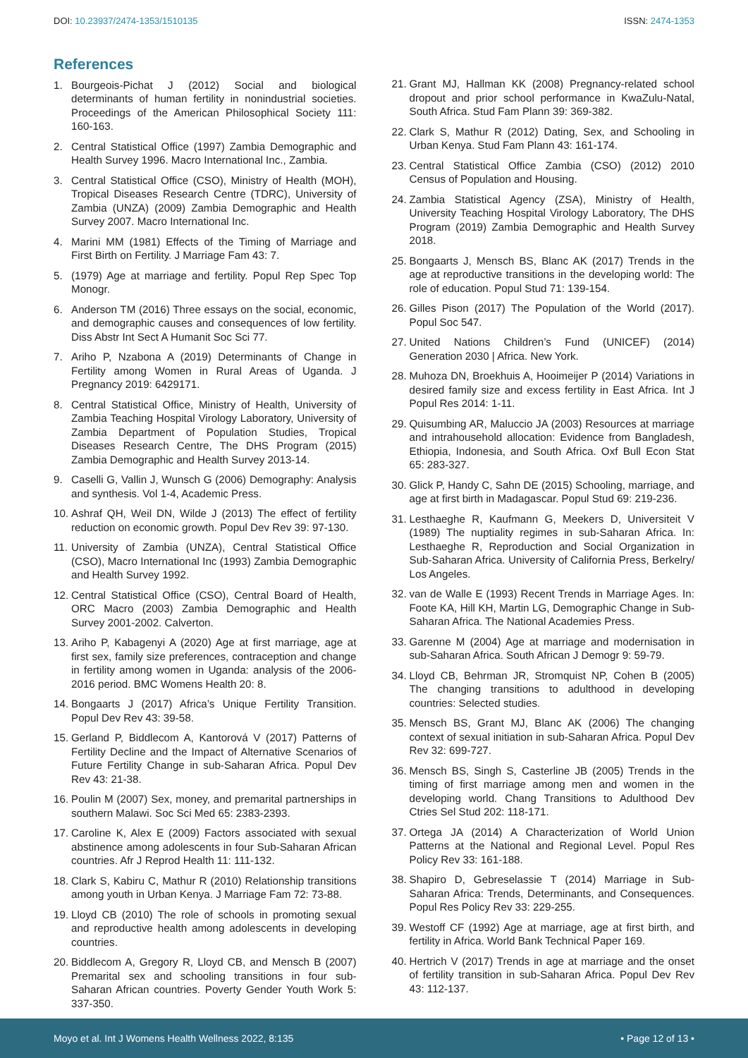DOI: 10.23937/2474-1353/1510135
ISSN: 2474-1353
References
1. Bourgeois-Pichat J (2012) Social and biological determinants of human fertility in nonindustrial societies. Proceedings of the American Philosophical Society 111: 160-163.
2. Central Statistical Office (1997) Zambia Demographic and Health Survey 1996. Macro International Inc., Zambia.
3. Central Statistical Office (CSO), Ministry of Health (MOH), Tropical Diseases Research Centre (TDRC), University of Zambia (UNZA) (2009) Zambia Demographic and Health Survey 2007. Macro International Inc.
4. Marini MM (1981) Effects of the Timing of Marriage and First Birth on Fertility. J Marriage Fam 43: 7.
5. (1979) Age at marriage and fertility. Popul Rep Spec Top Monogr.
6. Anderson TM (2016) Three essays on the social, economic, and demographic causes and consequences of low fertility. Diss Abstr Int Sect A Humanit Soc Sci 77.
7. Ariho P, Nzabona A (2019) Determinants of Change in Fertility among Women in Rural Areas of Uganda. J Pregnancy 2019: 6429171.
8. Central Statistical Office, Ministry of Health, University of Zambia Teaching Hospital Virology Laboratory, University of Zambia Department of Population Studies, Tropical Diseases Research Centre, The DHS Program (2015) Zambia Demographic and Health Survey 2013-14.
9. Caselli G, Vallin J, Wunsch G (2006) Demography: Analysis and synthesis. Vol 1-4, Academic Press.
10. Ashraf QH, Weil DN, Wilde J (2013) The effect of fertility reduction on economic growth. Popul Dev Rev 39: 97-130.
11. University of Zambia (UNZA), Central Statistical Office (CSO), Macro International Inc (1993) Zambia Demographic and Health Survey 1992.
12. Central Statistical Office (CSO), Central Board of Health, ORC Macro (2003) Zambia Demographic and Health Survey 2001-2002. Calverton.
13. Ariho P, Kabagenyi A (2020) Age at first marriage, age at first sex, family size preferences, contraception and change in fertility among women in Uganda: analysis of the 2006-2016 period. BMC Womens Health 20: 8.
14. Bongaarts J (2017) Africa’s Unique Fertility Transition. Popul Dev Rev 43: 39-58.
15. Gerland P, Biddlecom A, Kantorová V (2017) Patterns of Fertility Decline and the Impact of Alternative Scenarios of Future Fertility Change in sub-Saharan Africa. Popul Dev Rev 43: 21-38.
16. Poulin M (2007) Sex, money, and premarital partnerships in southern Malawi. Soc Sci Med 65: 2383-2393.
17. Caroline K, Alex E (2009) Factors associated with sexual abstinence among adolescents in four Sub-Saharan African countries. Afr J Reprod Health 11: 111-132.
18. Clark S, Kabiru C, Mathur R (2010) Relationship transitions among youth in Urban Kenya. J Marriage Fam 72: 73-88.
19. Lloyd CB (2010) The role of schools in promoting sexual and reproductive health among adolescents in developing countries.
20. Biddlecom A, Gregory R, Lloyd CB, and Mensch B (2007) Premarital sex and schooling transitions in four sub-Saharan African countries. Poverty Gender Youth Work 5: 337-350.
21. Grant MJ, Hallman KK (2008) Pregnancy-related school dropout and prior school performance in KwaZulu-Natal, South Africa. Stud Fam Plann 39: 369-382.
22. Clark S, Mathur R (2012) Dating, Sex, and Schooling in Urban Kenya. Stud Fam Plann 43: 161-174.
23. Central Statistical Office Zambia (CSO) (2012) 2010 Census of Population and Housing.
24. Zambia Statistical Agency (ZSA), Ministry of Health, University Teaching Hospital Virology Laboratory, The DHS Program (2019) Zambia Demographic and Health Survey 2018.
25. Bongaarts J, Mensch BS, Blanc AK (2017) Trends in the age at reproductive transitions in the developing world: The role of education. Popul Stud 71: 139-154.
26. Gilles Pison (2017) The Population of the World (2017). Popul Soc 547.
27. United Nations Children’s Fund (UNICEF) (2014) Generation 2030 | Africa. New York.
28. Muhoza DN, Broekhuis A, Hooimeijer P (2014) Variations in desired family size and excess fertility in East Africa. Int J Popul Res 2014: 1-11.
29. Quisumbing AR, Maluccio JA (2003) Resources at marriage and intrahousehold allocation: Evidence from Bangladesh, Ethiopia, Indonesia, and South Africa. Oxf Bull Econ Stat 65: 283-327.
30. Glick P, Handy C, Sahn DE (2015) Schooling, marriage, and age at first birth in Madagascar. Popul Stud 69: 219-236.
31. Lesthaeghe R, Kaufmann G, Meekers D, Universiteit V (1989) The nuptiality regimes in sub-Saharan Africa. In: Lesthaeghe R, Reproduction and Social Organization in Sub-Saharan Africa. University of California Press, Berkelry/ Los Angeles.
32. van de Walle E (1993) Recent Trends in Marriage Ages. In: Foote KA, Hill KH, Martin LG, Demographic Change in Sub-Saharan Africa. The National Academies Press.
33. Garenne M (2004) Age at marriage and modernisation in sub-Saharan Africa. South African J Demogr 9: 59-79.
34. Lloyd CB, Behrman JR, Stromquist NP, Cohen B (2005) The changing transitions to adulthood in developing countries: Selected studies.
35. Mensch BS, Grant MJ, Blanc AK (2006) The changing context of sexual initiation in sub-Saharan Africa. Popul Dev Rev 32: 699-727.
36. Mensch BS, Singh S, Casterline JB (2005) Trends in the timing of first marriage among men and women in the developing world. Chang Transitions to Adulthood Dev Ctries Sel Stud 202: 118-171.
37. Ortega JA (2014) A Characterization of World Union Patterns at the National and Regional Level. Popul Res Policy Rev 33: 161-188.
38. Shapiro D, Gebreselassie T (2014) Marriage in Sub-Saharan Africa: Trends, Determinants, and Consequences. Popul Res Policy Rev 33: 229-255.
39. Westoff CF (1992) Age at marriage, age at first birth, and fertility in Africa. World Bank Technical Paper 169.
40. Hertrich V (2017) Trends in age at marriage and the onset of fertility transition in sub-Saharan Africa. Popul Dev Rev 43: 112-137.
Moyo et al. Int J Womens Health Wellness 2022, 8:135 • Page 12 of 13 •